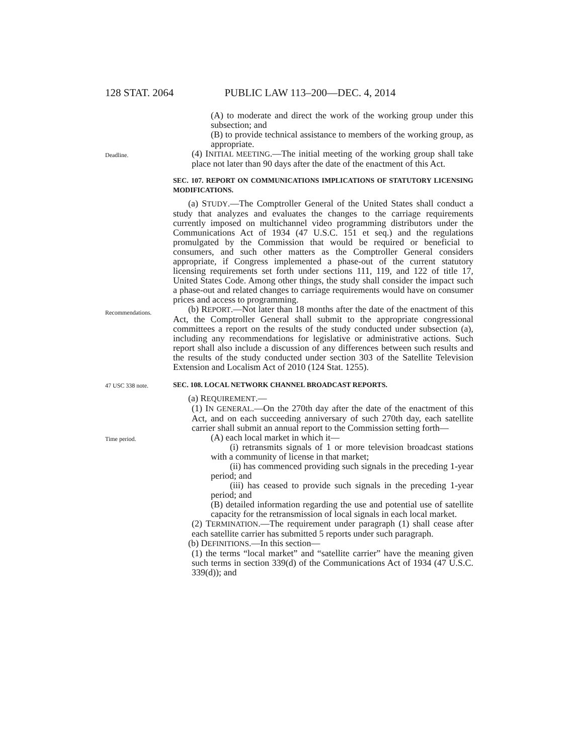128 STAT. 2064 PUBLIC LAW 113–200—DEC. 4, 2014
(A) to moderate and direct the work of the working group under this subsection; and
(B) to provide technical assistance to members of the working group, as appropriate.
Deadline.
(4) INITIAL MEETING.—The initial meeting of the working group shall take place not later than 90 days after the date of the enactment of this Act.
SEC. 107. REPORT ON COMMUNICATIONS IMPLICATIONS OF STATUTORY LICENSING MODIFICATIONS.
(a) STUDY.—The Comptroller General of the United States shall conduct a study that analyzes and evaluates the changes to the carriage requirements currently imposed on multichannel video programming distributors under the Communications Act of 1934 (47 U.S.C. 151 et seq.) and the regulations promulgated by the Commission that would be required or beneficial to consumers, and such other matters as the Comptroller General considers appropriate, if Congress implemented a phase-out of the current statutory licensing requirements set forth under sections 111, 119, and 122 of title 17, United States Code. Among other things, the study shall consider the impact such a phase-out and related changes to carriage requirements would have on consumer prices and access to programming.
(b) REPORT.—Not later than 18 months after the date of the enactment of this Act, the Comptroller General shall submit to the appropriate congressional committees a report on the results of the study conducted under subsection (a), including any recommendations for legislative or administrative actions. Such report shall also include a discussion of any differences between such results and the results of the study conducted under section 303 of the Satellite Television Extension and Localism Act of 2010 (124 Stat. 1255).
Recommendations.
47 USC 338 note.
SEC. 108. LOCAL NETWORK CHANNEL BROADCAST REPORTS.
(a) REQUIREMENT.—
(1) IN GENERAL.—On the 270th day after the date of the enactment of this Act, and on each succeeding anniversary of such 270th day, each satellite carrier shall submit an annual report to the Commission setting forth—
Time period.
(A) each local market in which it—
(i) retransmits signals of 1 or more television broadcast stations with a community of license in that market;
(ii) has commenced providing such signals in the preceding 1-year period; and
(iii) has ceased to provide such signals in the preceding 1-year period; and
(B) detailed information regarding the use and potential use of satellite capacity for the retransmission of local signals in each local market.
(2) TERMINATION.—The requirement under paragraph (1) shall cease after each satellite carrier has submitted 5 reports under such paragraph.
(b) DEFINITIONS.—In this section—
(1) the terms “local market” and “satellite carrier” have the meaning given such terms in section 339(d) of the Communications Act of 1934 (47 U.S.C. 339(d)); and